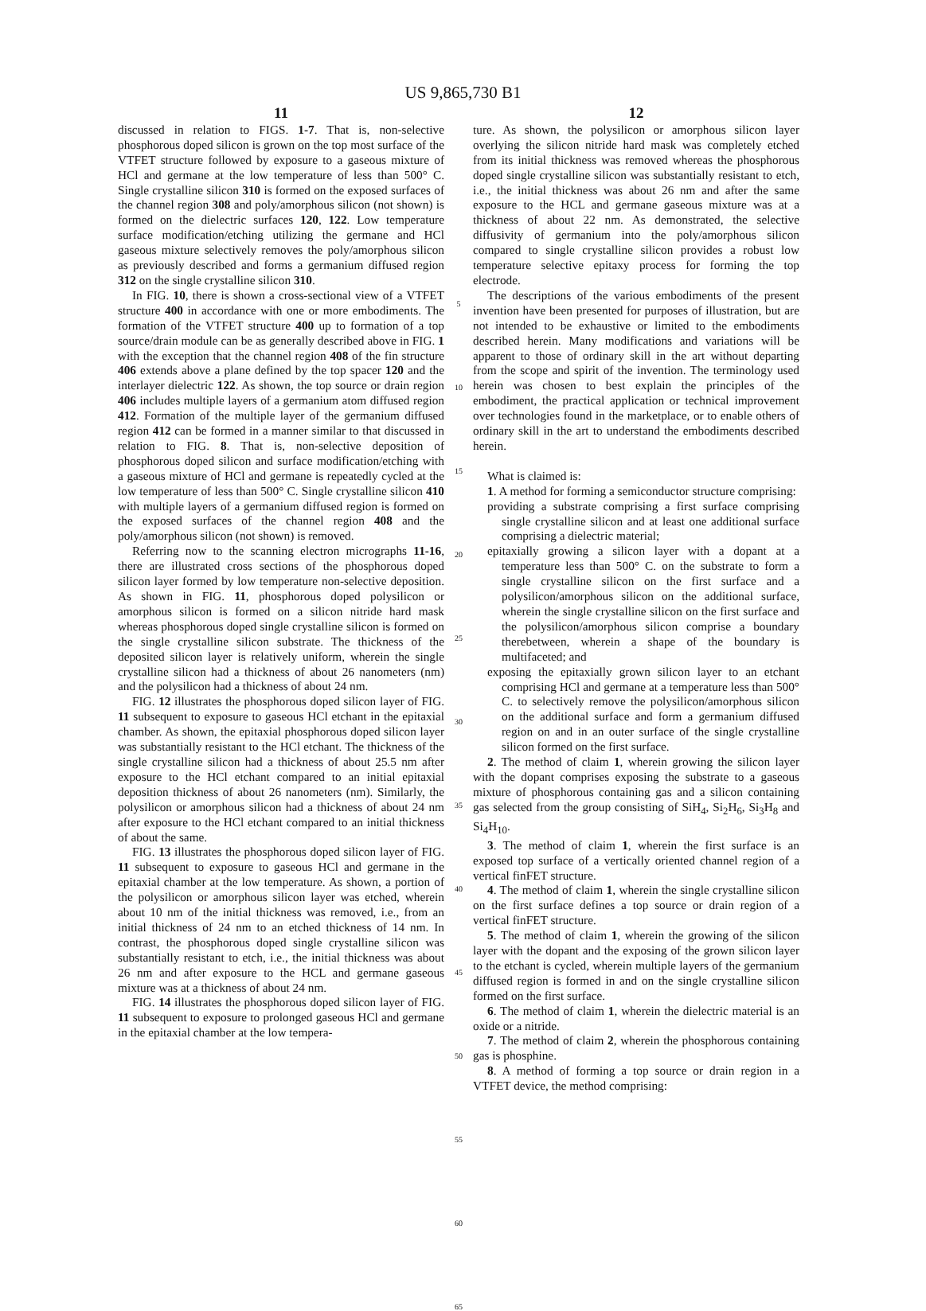US 9,865,730 B1
11
discussed in relation to FIGS. 1-7. That is, non-selective phosphorous doped silicon is grown on the top most surface of the VTFET structure followed by exposure to a gaseous mixture of HCl and germane at the low temperature of less than 500° C. Single crystalline silicon 310 is formed on the exposed surfaces of the channel region 308 and poly/amorphous silicon (not shown) is formed on the dielectric surfaces 120, 122. Low temperature surface modification/etching utilizing the germane and HCl gaseous mixture selectively removes the poly/amorphous silicon as previously described and forms a germanium diffused region 312 on the single crystalline silicon 310.
In FIG. 10, there is shown a cross-sectional view of a VTFET structure 400 in accordance with one or more embodiments. The formation of the VTFET structure 400 up to formation of a top source/drain module can be as generally described above in FIG. 1 with the exception that the channel region 408 of the fin structure 406 extends above a plane defined by the top spacer 120 and the interlayer dielectric 122. As shown, the top source or drain region 406 includes multiple layers of a germanium atom diffused region 412. Formation of the multiple layer of the germanium diffused region 412 can be formed in a manner similar to that discussed in relation to FIG. 8. That is, non-selective deposition of phosphorous doped silicon and surface modification/etching with a gaseous mixture of HCl and germane is repeatedly cycled at the low temperature of less than 500° C. Single crystalline silicon 410 with multiple layers of a germanium diffused region is formed on the exposed surfaces of the channel region 408 and the poly/amorphous silicon (not shown) is removed.
Referring now to the scanning electron micrographs 11-16, there are illustrated cross sections of the phosphorous doped silicon layer formed by low temperature non-selective deposition. As shown in FIG. 11, phosphorous doped polysilicon or amorphous silicon is formed on a silicon nitride hard mask whereas phosphorous doped single crystalline silicon is formed on the single crystalline silicon substrate. The thickness of the deposited silicon layer is relatively uniform, wherein the single crystalline silicon had a thickness of about 26 nanometers (nm) and the polysilicon had a thickness of about 24 nm.
FIG. 12 illustrates the phosphorous doped silicon layer of FIG. 11 subsequent to exposure to gaseous HCl etchant in the epitaxial chamber. As shown, the epitaxial phosphorous doped silicon layer was substantially resistant to the HCl etchant. The thickness of the single crystalline silicon had a thickness of about 25.5 nm after exposure to the HCl etchant compared to an initial epitaxial deposition thickness of about 26 nanometers (nm). Similarly, the polysilicon or amorphous silicon had a thickness of about 24 nm after exposure to the HCl etchant compared to an initial thickness of about the same.
FIG. 13 illustrates the phosphorous doped silicon layer of FIG. 11 subsequent to exposure to gaseous HCl and germane in the epitaxial chamber at the low temperature. As shown, a portion of the polysilicon or amorphous silicon layer was etched, wherein about 10 nm of the initial thickness was removed, i.e., from an initial thickness of 24 nm to an etched thickness of 14 nm. In contrast, the phosphorous doped single crystalline silicon was substantially resistant to etch, i.e., the initial thickness was about 26 nm and after exposure to the HCL and germane gaseous mixture was at a thickness of about 24 nm.
FIG. 14 illustrates the phosphorous doped silicon layer of FIG. 11 subsequent to exposure to prolonged gaseous HCl and germane in the epitaxial chamber at the low tempera-
5
10
15
20
25
30
35
40
45
50
55
60
65
12
ture. As shown, the polysilicon or amorphous silicon layer overlying the silicon nitride hard mask was completely etched from its initial thickness was removed whereas the phosphorous doped single crystalline silicon was substantially resistant to etch, i.e., the initial thickness was about 26 nm and after the same exposure to the HCL and germane gaseous mixture was at a thickness of about 22 nm. As demonstrated, the selective diffusivity of germanium into the poly/amorphous silicon compared to single crystalline silicon provides a robust low temperature selective epitaxy process for forming the top electrode.
The descriptions of the various embodiments of the present invention have been presented for purposes of illustration, but are not intended to be exhaustive or limited to the embodiments described herein. Many modifications and variations will be apparent to those of ordinary skill in the art without departing from the scope and spirit of the invention. The terminology used herein was chosen to best explain the principles of the embodiment, the practical application or technical improvement over technologies found in the marketplace, or to enable others of ordinary skill in the art to understand the embodiments described herein.
What is claimed is:
1. A method for forming a semiconductor structure comprising:
providing a substrate comprising a first surface comprising single crystalline silicon and at least one additional surface comprising a dielectric material;
epitaxially growing a silicon layer with a dopant at a temperature less than 500° C. on the substrate to form a single crystalline silicon on the first surface and a polysilicon/amorphous silicon on the additional surface, wherein the single crystalline silicon on the first surface and the polysilicon/amorphous silicon comprise a boundary therebetween, wherein a shape of the boundary is multifaceted; and
exposing the epitaxially grown silicon layer to an etchant comprising HCl and germane at a temperature less than 500° C. to selectively remove the polysilicon/amorphous silicon on the additional surface and form a germanium diffused region on and in an outer surface of the single crystalline silicon formed on the first surface.
2. The method of claim 1, wherein growing the silicon layer with the dopant comprises exposing the substrate to a gaseous mixture of phosphorous containing gas and a silicon containing gas selected from the group consisting of SiH<sub>4</sub>, Si<sub>2</sub>H<sub>6</sub>, Si<sub>3</sub>H<sub>8</sub> and Si<sub>4</sub>H<sub>10</sub>.
3. The method of claim 1, wherein the first surface is an exposed top surface of a vertically oriented channel region of a vertical finFET structure.
4. The method of claim 1, wherein the single crystalline silicon on the first surface defines a top source or drain region of a vertical finFET structure.
5. The method of claim 1, wherein the growing of the silicon layer with the dopant and the exposing of the grown silicon layer to the etchant is cycled, wherein multiple layers of the germanium diffused region is formed in and on the single crystalline silicon formed on the first surface.
6. The method of claim 1, wherein the dielectric material is an oxide or a nitride.
7. The method of claim 2, wherein the phosphorous containing gas is phosphine.
8. A method of forming a top source or drain region in a VTFET device, the method comprising: